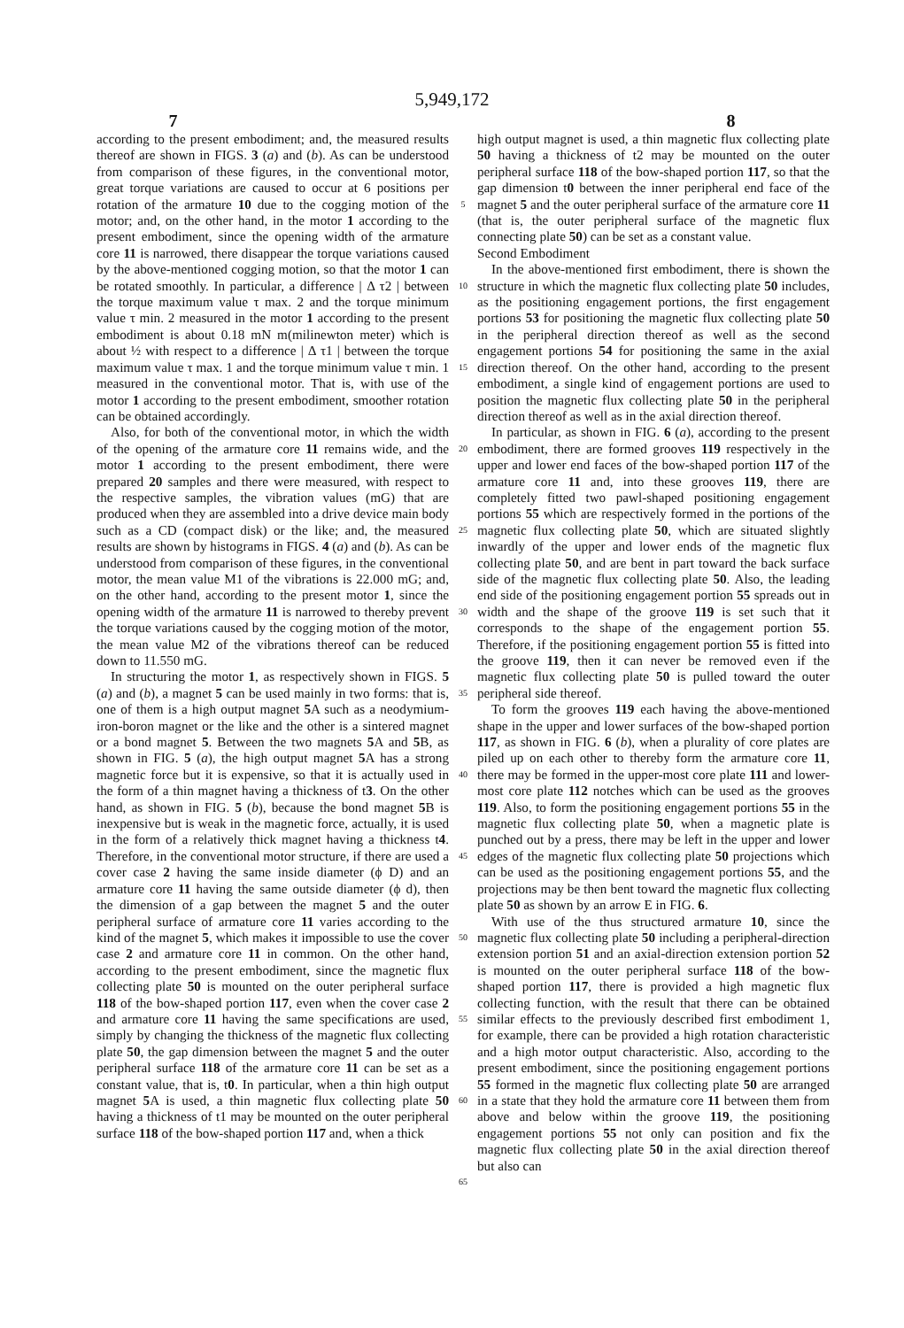5,949,172
7 8
according to the present embodiment; and, the measured results thereof are shown in FIGS. 3 (a) and (b). As can be understood from comparison of these figures, in the conventional motor, great torque variations are caused to occur at 6 positions per rotation of the armature 10 due to the cogging motion of the motor; and, on the other hand, in the motor 1 according to the present embodiment, since the opening width of the armature core 11 is narrowed, there disappear the torque variations caused by the above-mentioned cogging motion, so that the motor 1 can be rotated smoothly. In particular, a difference | Δ τ2 | between the torque maximum value τ max. 2 and the torque minimum value τ min. 2 measured in the motor 1 according to the present embodiment is about 0.18 mN m(milinewton meter) which is about ½ with respect to a difference | Δ τ1 | between the torque maximum value τ max. 1 and the torque minimum value τ min. 1 measured in the conventional motor. That is, with use of the motor 1 according to the present embodiment, smoother rotation can be obtained accordingly.
Also, for both of the conventional motor, in which the width of the opening of the armature core 11 remains wide, and the motor 1 according to the present embodiment, there were prepared 20 samples and there were measured, with respect to the respective samples, the vibration values (mG) that are produced when they are assembled into a drive device main body such as a CD (compact disk) or the like; and, the measured results are shown by histograms in FIGS. 4 (a) and (b). As can be understood from comparison of these figures, in the conventional motor, the mean value M1 of the vibrations is 22.000 mG; and, on the other hand, according to the present motor 1, since the opening width of the armature 11 is narrowed to thereby prevent the torque variations caused by the cogging motion of the motor, the mean value M2 of the vibrations thereof can be reduced down to 11.550 mG.
In structuring the motor 1, as respectively shown in FIGS. 5 (a) and (b), a magnet 5 can be used mainly in two forms: that is, one of them is a high output magnet 5 A such as a neodymium-iron-boron magnet or the like and the other is a sintered magnet or a bond magnet 5. Between the two magnets 5 A and 5 B, as shown in FIG. 5 (a), the high output magnet 5 A has a strong magnetic force but it is expensive, so that it is actually used in the form of a thin magnet having a thickness of t3. On the other hand, as shown in FIG. 5 (b), because the bond magnet 5 B is inexpensive but is weak in the magnetic force, actually, it is used in the form of a relatively thick magnet having a thickness t4. Therefore, in the conventional motor structure, if there are used a cover case 2 having the same inside diameter (ϕ D) and an armature core 11 having the same outside diameter (ϕ d), then the dimension of a gap between the magnet 5 and the outer peripheral surface of armature core 11 varies according to the kind of the magnet 5, which makes it impossible to use the cover case 2 and armature core 11 in common. On the other hand, according to the present embodiment, since the magnetic flux collecting plate 50 is mounted on the outer peripheral surface 118 of the bow-shaped portion 117, even when the cover case 2 and armature core 11 having the same specifications are used, simply by changing the thickness of the magnetic flux collecting plate 50, the gap dimension between the magnet 5 and the outer peripheral surface 118 of the armature core 11 can be set as a constant value, that is, t0. In particular, when a thin high output magnet 5 A is used, a thin magnetic flux collecting plate 50 having a thickness of t1 may be mounted on the outer peripheral surface 118 of the bow-shaped portion 117 and, when a thick
5
10
15
20
25
30
35
40
45
50
55
60
65
high output magnet is used, a thin magnetic flux collecting plate 50 having a thickness of t2 may be mounted on the outer peripheral surface 118 of the bow-shaped portion 117, so that the gap dimension t0 between the inner peripheral end face of the magnet 5 and the outer peripheral surface of the armature core 11 (that is, the outer peripheral surface of the magnetic flux connecting plate 50) can be set as a constant value.
Second Embodiment
In the above-mentioned first embodiment, there is shown the structure in which the magnetic flux collecting plate 50 includes, as the positioning engagement portions, the first engagement portions 53 for positioning the magnetic flux collecting plate 50 in the peripheral direction thereof as well as the second engagement portions 54 for positioning the same in the axial direction thereof. On the other hand, according to the present embodiment, a single kind of engagement portions are used to position the magnetic flux collecting plate 50 in the peripheral direction thereof as well as in the axial direction thereof.
In particular, as shown in FIG. 6 (a), according to the present embodiment, there are formed grooves 119 respectively in the upper and lower end faces of the bow-shaped portion 117 of the armature core 11 and, into these grooves 119, there are completely fitted two pawl-shaped positioning engagement portions 55 which are respectively formed in the portions of the magnetic flux collecting plate 50, which are situated slightly inwardly of the upper and lower ends of the magnetic flux collecting plate 50, and are bent in part toward the back surface side of the magnetic flux collecting plate 50. Also, the leading end side of the positioning engagement portion 55 spreads out in width and the shape of the groove 119 is set such that it corresponds to the shape of the engagement portion 55. Therefore, if the positioning engagement portion 55 is fitted into the groove 119, then it can never be removed even if the magnetic flux collecting plate 50 is pulled toward the outer peripheral side thereof.
To form the grooves 119 each having the above-mentioned shape in the upper and lower surfaces of the bow-shaped portion 117, as shown in FIG. 6 (b), when a plurality of core plates are piled up on each other to thereby form the armature core 11, there may be formed in the upper-most core plate 111 and lower-most core plate 112 notches which can be used as the grooves 119. Also, to form the positioning engagement portions 55 in the magnetic flux collecting plate 50, when a magnetic plate is punched out by a press, there may be left in the upper and lower edges of the magnetic flux collecting plate 50 projections which can be used as the positioning engagement portions 55, and the projections may be then bent toward the magnetic flux collecting plate 50 as shown by an arrow E in FIG. 6.
With use of the thus structured armature 10, since the magnetic flux collecting plate 50 including a peripheral-direction extension portion 51 and an axial-direction extension portion 52 is mounted on the outer peripheral surface 118 of the bow-shaped portion 117, there is provided a high magnetic flux collecting function, with the result that there can be obtained similar effects to the previously described first embodiment 1, for example, there can be provided a high rotation characteristic and a high motor output characteristic. Also, according to the present embodiment, since the positioning engagement portions 55 formed in the magnetic flux collecting plate 50 are arranged in a state that they hold the armature core 11 between them from above and below within the groove 119, the positioning engagement portions 55 not only can position and fix the magnetic flux collecting plate 50 in the axial direction thereof but also can